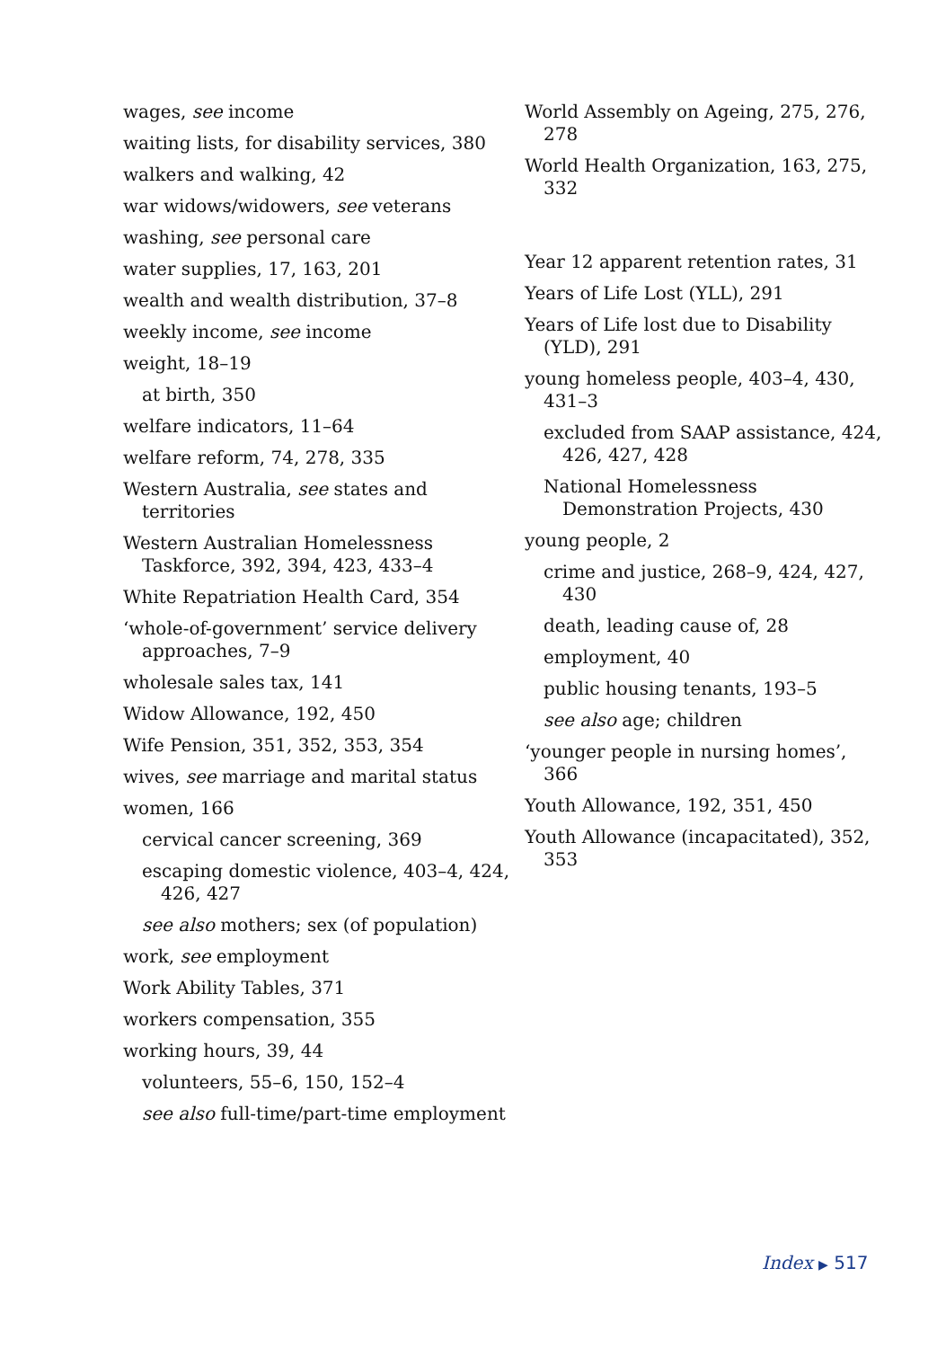wages, see income
waiting lists, for disability services, 380
walkers and walking, 42
war widows/widowers, see veterans
washing, see personal care
water supplies, 17, 163, 201
wealth and wealth distribution, 37–8
weekly income, see income
weight, 18–19
at birth, 350
welfare indicators, 11–64
welfare reform, 74, 278, 335
Western Australia, see states and territories
Western Australian Homelessness Taskforce, 392, 394, 423, 433–4
White Repatriation Health Card, 354
‘whole-of-government’ service delivery approaches, 7–9
wholesale sales tax, 141
Widow Allowance, 192, 450
Wife Pension, 351, 352, 353, 354
wives, see marriage and marital status
women, 166
cervical cancer screening, 369
escaping domestic violence, 403–4, 424, 426, 427
see also mothers; sex (of population)
work, see employment
Work Ability Tables, 371
workers compensation, 355
working hours, 39, 44
volunteers, 55–6, 150, 152–4
see also full-time/part-time employment
World Assembly on Ageing, 275, 276, 278
World Health Organization, 163, 275, 332
Year 12 apparent retention rates, 31
Years of Life Lost (YLL), 291
Years of Life lost due to Disability (YLD), 291
young homeless people, 403–4, 430, 431–3
excluded from SAAP assistance, 424, 426, 427, 428
National Homelessness Demonstration Projects, 430
young people, 2
crime and justice, 268–9, 424, 427, 430
death, leading cause of, 28
employment, 40
public housing tenants, 193–5
see also age; children
‘younger people in nursing homes’, 366
Youth Allowance, 192, 351, 450
Youth Allowance (incapacitated), 352, 353
Index ▶ 517